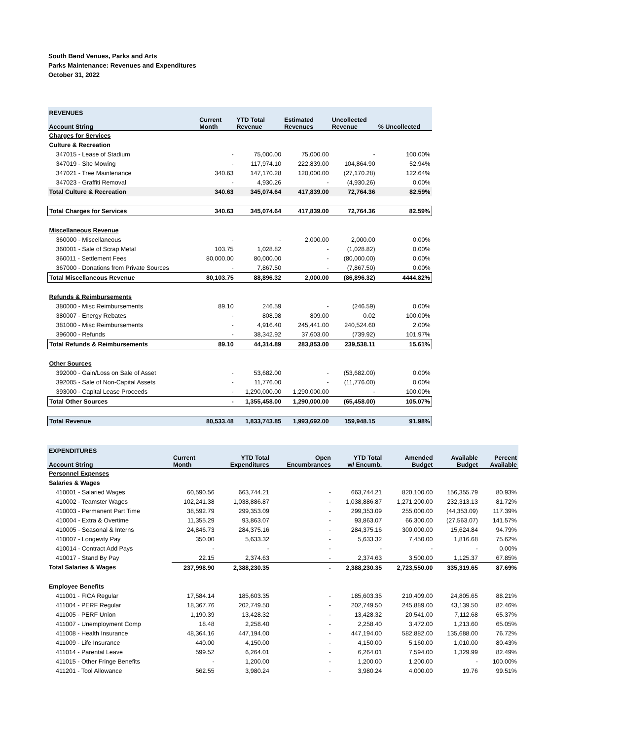South Bend Venues, Parks and Arts
Parks Maintenance: Revenues and Expenditures
October 31, 2022
| REVENUES | | | | | |
| --- | --- | --- | --- | --- | --- |
| Account String | Current Month | YTD Total Revenue | Estimated Revenues | Uncollected Revenue | % Uncollected |
| Charges for Services | | | | | |
| Culture & Recreation | | | | | |
| 347015 - Lease of Stadium | - | 75,000.00 | 75,000.00 | - | 100.00% |
| 347019 - Site Mowing | - | 117,974.10 | 222,839.00 | 104,864.90 | 52.94% |
| 347021 - Tree Maintenance | 340.63 | 147,170.28 | 120,000.00 | (27,170.28) | 122.64% |
| 347023 - Graffiti Removal | - | 4,930.26 | - | (4,930.26) | 0.00% |
| Total Culture & Recreation | 340.63 | 345,074.64 | 417,839.00 | 72,764.36 | 82.59% |
| Total Charges for Services | 340.63 | 345,074.64 | 417,839.00 | 72,764.36 | 82.59% |
| Miscellaneous Revenue | | | | | |
| 360000 - Miscellaneous | - | - | 2,000.00 | 2,000.00 | 0.00% |
| 360001 - Sale of Scrap Metal | 103.75 | 1,028.82 | - | (1,028.82) | 0.00% |
| 360011 - Settlement Fees | 80,000.00 | 80,000.00 | - | (80,000.00) | 0.00% |
| 367000 - Donations from Private Sources | - | 7,867.50 | - | (7,867.50) | 0.00% |
| Total Miscellaneous Revenue | 80,103.75 | 88,896.32 | 2,000.00 | (86,896.32) | 4444.82% |
| Refunds & Reimbursements | | | | | |
| 380000 - Misc Reimbursements | 89.10 | 246.59 | - | (246.59) | 0.00% |
| 380007 - Energy Rebates | - | 808.98 | 809.00 | 0.02 | 100.00% |
| 381000 - Misc Reimbursements | - | 4,916.40 | 245,441.00 | 240,524.60 | 2.00% |
| 396000 - Refunds | - | 38,342.92 | 37,603.00 | (739.92) | 101.97% |
| Total Refunds & Reimbursements | 89.10 | 44,314.89 | 283,853.00 | 239,538.11 | 15.61% |
| Other Sources | | | | | |
| 392000 - Gain/Loss on Sale of Asset | - | 53,682.00 | - | (53,682.00) | 0.00% |
| 392005 - Sale of Non-Capital Assets | - | 11,776.00 | - | (11,776.00) | 0.00% |
| 393000 - Capital Lease Proceeds | - | 1,290,000.00 | 1,290,000.00 | - | 100.00% |
| Total Other Sources | - | 1,355,458.00 | 1,290,000.00 | (65,458.00) | 105.07% |
| Total Revenue | 80,533.48 | 1,833,743.85 | 1,993,692.00 | 159,948.15 | 91.98% |
| EXPENDITURES | | | | | | | |
| --- | --- | --- | --- | --- | --- | --- | --- |
| Account String | Current Month | YTD Total Expenditures | Open Encumbrances | YTD Total w/ Encumb. | Amended Budget | Available Budget | Percent Available |
| Personnel Expenses | | | | | | | |
| Salaries & Wages | | | | | | | |
| 410001 - Salaried Wages | 60,590.56 | 663,744.21 | - | 663,744.21 | 820,100.00 | 156,355.79 | 80.93% |
| 410002 - Teamster Wages | 102,241.38 | 1,038,886.87 | - | 1,038,886.87 | 1,271,200.00 | 232,313.13 | 81.72% |
| 410003 - Permanent Part Time | 38,592.79 | 299,353.09 | - | 299,353.09 | 255,000.00 | (44,353.09) | 117.39% |
| 410004 - Extra & Overtime | 11,355.29 | 93,863.07 | - | 93,863.07 | 66,300.00 | (27,563.07) | 141.57% |
| 410005 - Seasonal & Interns | 24,846.73 | 284,375.16 | - | 284,375.16 | 300,000.00 | 15,624.84 | 94.79% |
| 410007 - Longevity Pay | 350.00 | 5,633.32 | - | 5,633.32 | 7,450.00 | 1,816.68 | 75.62% |
| 410014 - Contract Add Pays | - | - | - | - | - | - | 0.00% |
| 410017 - Stand By Pay | 22.15 | 2,374.63 | - | 2,374.63 | 3,500.00 | 1,125.37 | 67.85% |
| Total Salaries & Wages | 237,998.90 | 2,388,230.35 | - | 2,388,230.35 | 2,723,550.00 | 335,319.65 | 87.69% |
| Employee Benefits | | | | | | | |
| 411001 - FICA Regular | 17,584.14 | 185,603.35 | - | 185,603.35 | 210,409.00 | 24,805.65 | 88.21% |
| 411004 - PERF Regular | 18,367.76 | 202,749.50 | - | 202,749.50 | 245,889.00 | 43,139.50 | 82.46% |
| 411005 - PERF Union | 1,190.39 | 13,428.32 | - | 13,428.32 | 20,541.00 | 7,112.68 | 65.37% |
| 411007 - Unemployment Comp | 18.48 | 2,258.40 | - | 2,258.40 | 3,472.00 | 1,213.60 | 65.05% |
| 411008 - Health Insurance | 48,364.16 | 447,194.00 | - | 447,194.00 | 582,882.00 | 135,688.00 | 76.72% |
| 411009 - Life Insurance | 440.00 | 4,150.00 | - | 4,150.00 | 5,160.00 | 1,010.00 | 80.43% |
| 411014 - Parental Leave | 599.52 | 6,264.01 | - | 6,264.01 | 7,594.00 | 1,329.99 | 82.49% |
| 411015 - Other Fringe Benefits | - | 1,200.00 | - | 1,200.00 | 1,200.00 | - | 100.00% |
| 411201 - Tool Allowance | 562.55 | 3,980.24 | - | 3,980.24 | 4,000.00 | 19.76 | 99.51% |